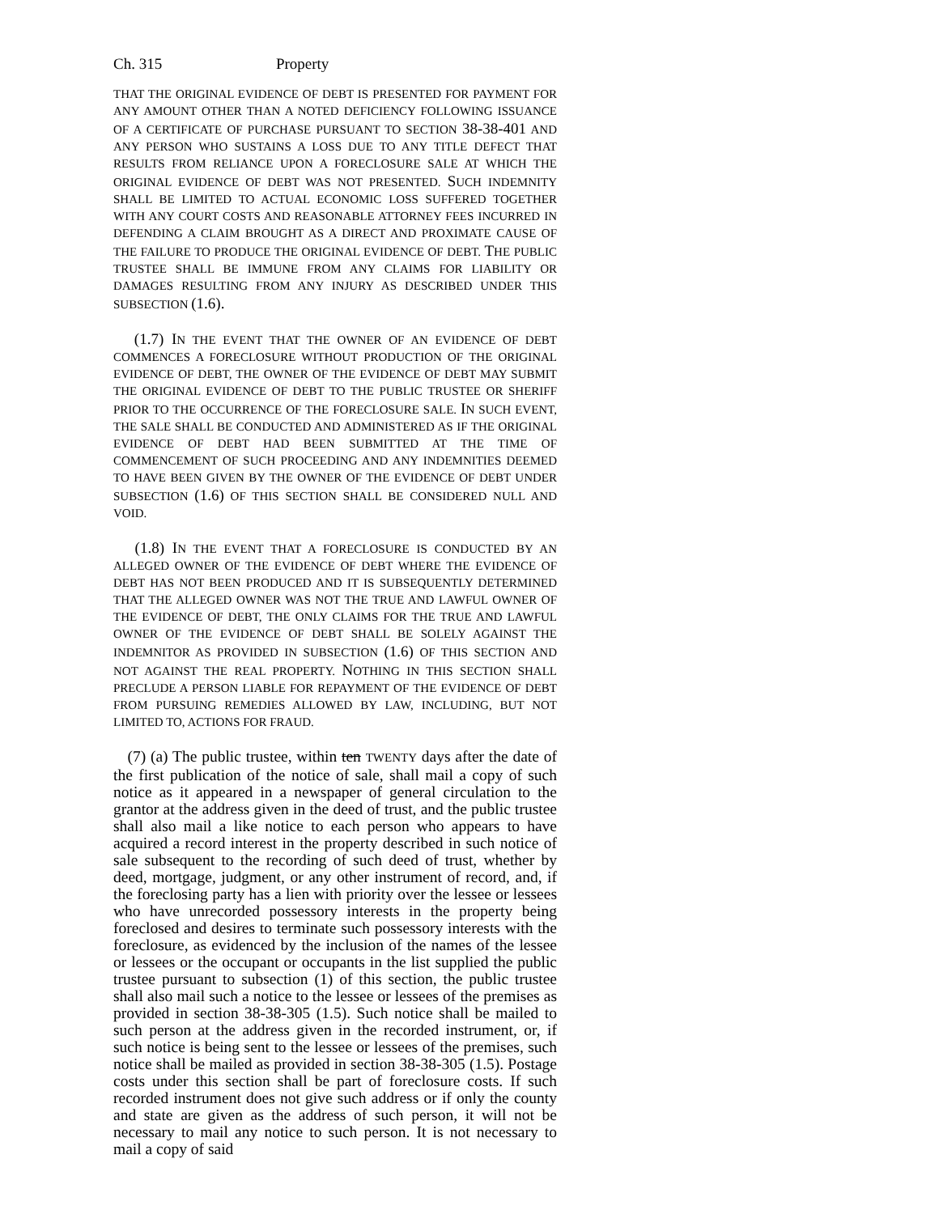Ch. 315 Property
THAT THE ORIGINAL EVIDENCE OF DEBT IS PRESENTED FOR PAYMENT FOR ANY AMOUNT OTHER THAN A NOTED DEFICIENCY FOLLOWING ISSUANCE OF A CERTIFICATE OF PURCHASE PURSUANT TO SECTION 38-38-401 AND ANY PERSON WHO SUSTAINS A LOSS DUE TO ANY TITLE DEFECT THAT RESULTS FROM RELIANCE UPON A FORECLOSURE SALE AT WHICH THE ORIGINAL EVIDENCE OF DEBT WAS NOT PRESENTED. SUCH INDEMNITY SHALL BE LIMITED TO ACTUAL ECONOMIC LOSS SUFFERED TOGETHER WITH ANY COURT COSTS AND REASONABLE ATTORNEY FEES INCURRED IN DEFENDING A CLAIM BROUGHT AS A DIRECT AND PROXIMATE CAUSE OF THE FAILURE TO PRODUCE THE ORIGINAL EVIDENCE OF DEBT. THE PUBLIC TRUSTEE SHALL BE IMMUNE FROM ANY CLAIMS FOR LIABILITY OR DAMAGES RESULTING FROM ANY INJURY AS DESCRIBED UNDER THIS SUBSECTION (1.6).
(1.7) IN THE EVENT THAT THE OWNER OF AN EVIDENCE OF DEBT COMMENCES A FORECLOSURE WITHOUT PRODUCTION OF THE ORIGINAL EVIDENCE OF DEBT, THE OWNER OF THE EVIDENCE OF DEBT MAY SUBMIT THE ORIGINAL EVIDENCE OF DEBT TO THE PUBLIC TRUSTEE OR SHERIFF PRIOR TO THE OCCURRENCE OF THE FORECLOSURE SALE. IN SUCH EVENT, THE SALE SHALL BE CONDUCTED AND ADMINISTERED AS IF THE ORIGINAL EVIDENCE OF DEBT HAD BEEN SUBMITTED AT THE TIME OF COMMENCEMENT OF SUCH PROCEEDING AND ANY INDEMNITIES DEEMED TO HAVE BEEN GIVEN BY THE OWNER OF THE EVIDENCE OF DEBT UNDER SUBSECTION (1.6) OF THIS SECTION SHALL BE CONSIDERED NULL AND VOID.
(1.8) IN THE EVENT THAT A FORECLOSURE IS CONDUCTED BY AN ALLEGED OWNER OF THE EVIDENCE OF DEBT WHERE THE EVIDENCE OF DEBT HAS NOT BEEN PRODUCED AND IT IS SUBSEQUENTLY DETERMINED THAT THE ALLEGED OWNER WAS NOT THE TRUE AND LAWFUL OWNER OF THE EVIDENCE OF DEBT, THE ONLY CLAIMS FOR THE TRUE AND LAWFUL OWNER OF THE EVIDENCE OF DEBT SHALL BE SOLELY AGAINST THE INDEMNITOR AS PROVIDED IN SUBSECTION (1.6) OF THIS SECTION AND NOT AGAINST THE REAL PROPERTY. NOTHING IN THIS SECTION SHALL PRECLUDE A PERSON LIABLE FOR REPAYMENT OF THE EVIDENCE OF DEBT FROM PURSUING REMEDIES ALLOWED BY LAW, INCLUDING, BUT NOT LIMITED TO, ACTIONS FOR FRAUD.
(7) (a) The public trustee, within ten TWENTY days after the date of the first publication of the notice of sale, shall mail a copy of such notice as it appeared in a newspaper of general circulation to the grantor at the address given in the deed of trust, and the public trustee shall also mail a like notice to each person who appears to have acquired a record interest in the property described in such notice of sale subsequent to the recording of such deed of trust, whether by deed, mortgage, judgment, or any other instrument of record, and, if the foreclosing party has a lien with priority over the lessee or lessees who have unrecorded possessory interests in the property being foreclosed and desires to terminate such possessory interests with the foreclosure, as evidenced by the inclusion of the names of the lessee or lessees or the occupant or occupants in the list supplied the public trustee pursuant to subsection (1) of this section, the public trustee shall also mail such a notice to the lessee or lessees of the premises as provided in section 38-38-305 (1.5). Such notice shall be mailed to such person at the address given in the recorded instrument, or, if such notice is being sent to the lessee or lessees of the premises, such notice shall be mailed as provided in section 38-38-305 (1.5). Postage costs under this section shall be part of foreclosure costs. If such recorded instrument does not give such address or if only the county and state are given as the address of such person, it will not be necessary to mail any notice to such person. It is not necessary to mail a copy of said